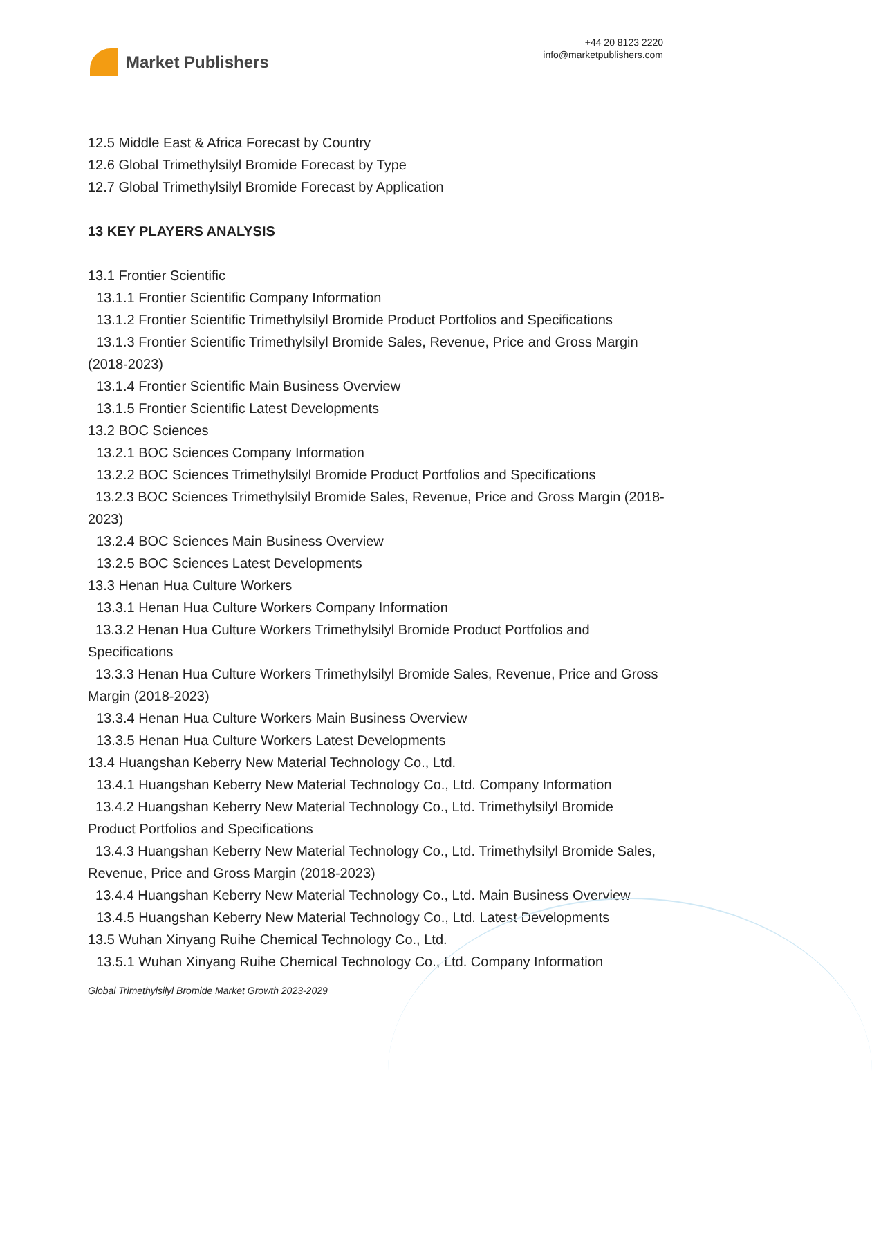Market Publishers
+44 20 8123 2220
info@marketpublishers.com
12.5 Middle East & Africa Forecast by Country
12.6 Global Trimethylsilyl Bromide Forecast by Type
12.7 Global Trimethylsilyl Bromide Forecast by Application
13 KEY PLAYERS ANALYSIS
13.1 Frontier Scientific
13.1.1 Frontier Scientific Company Information
13.1.2 Frontier Scientific Trimethylsilyl Bromide Product Portfolios and Specifications
13.1.3 Frontier Scientific Trimethylsilyl Bromide Sales, Revenue, Price and Gross Margin (2018-2023)
13.1.4 Frontier Scientific Main Business Overview
13.1.5 Frontier Scientific Latest Developments
13.2 BOC Sciences
13.2.1 BOC Sciences Company Information
13.2.2 BOC Sciences Trimethylsilyl Bromide Product Portfolios and Specifications
13.2.3 BOC Sciences Trimethylsilyl Bromide Sales, Revenue, Price and Gross Margin (2018-2023)
13.2.4 BOC Sciences Main Business Overview
13.2.5 BOC Sciences Latest Developments
13.3 Henan Hua Culture Workers
13.3.1 Henan Hua Culture Workers Company Information
13.3.2 Henan Hua Culture Workers Trimethylsilyl Bromide Product Portfolios and Specifications
13.3.3 Henan Hua Culture Workers Trimethylsilyl Bromide Sales, Revenue, Price and Gross Margin (2018-2023)
13.3.4 Henan Hua Culture Workers Main Business Overview
13.3.5 Henan Hua Culture Workers Latest Developments
13.4 Huangshan Keberry New Material Technology Co., Ltd.
13.4.1 Huangshan Keberry New Material Technology Co., Ltd. Company Information
13.4.2 Huangshan Keberry New Material Technology Co., Ltd. Trimethylsilyl Bromide Product Portfolios and Specifications
13.4.3 Huangshan Keberry New Material Technology Co., Ltd. Trimethylsilyl Bromide Sales, Revenue, Price and Gross Margin (2018-2023)
13.4.4 Huangshan Keberry New Material Technology Co., Ltd. Main Business Overview
13.4.5 Huangshan Keberry New Material Technology Co., Ltd. Latest Developments
13.5 Wuhan Xinyang Ruihe Chemical Technology Co., Ltd.
13.5.1 Wuhan Xinyang Ruihe Chemical Technology Co., Ltd. Company Information
Global Trimethylsilyl Bromide Market Growth 2023-2029